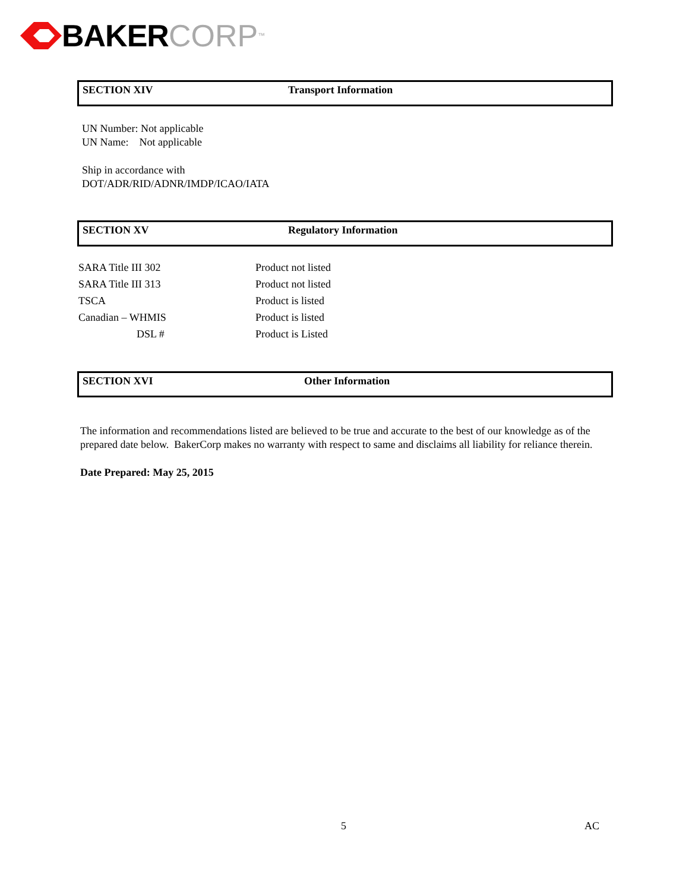BAKER CORP<sup>™</sup>
SECTION XIV Transport Information
UN Number: Not applicable
UN Name: Not applicable
Ship in accordance with
DOT/ADR/RID/ADNR/IMDP/ICAO/IATA
SECTION XV Regulatory Information
| SARA Title III 302 | Product not listed |
| SARA Title III 313 | Product not listed |
| TSCA | Product is listed |
| Canadian – WHMIS | Product is listed |
| DSL # | Product is Listed |
SECTION XVI Other Information
The information and recommendations listed are believed to be true and accurate to the best of our knowledge as of the prepared date below. BakerCorp makes no warranty with respect to same and disclaims all liability for reliance therein.
Date Prepared: May 25, 2015
5 AC